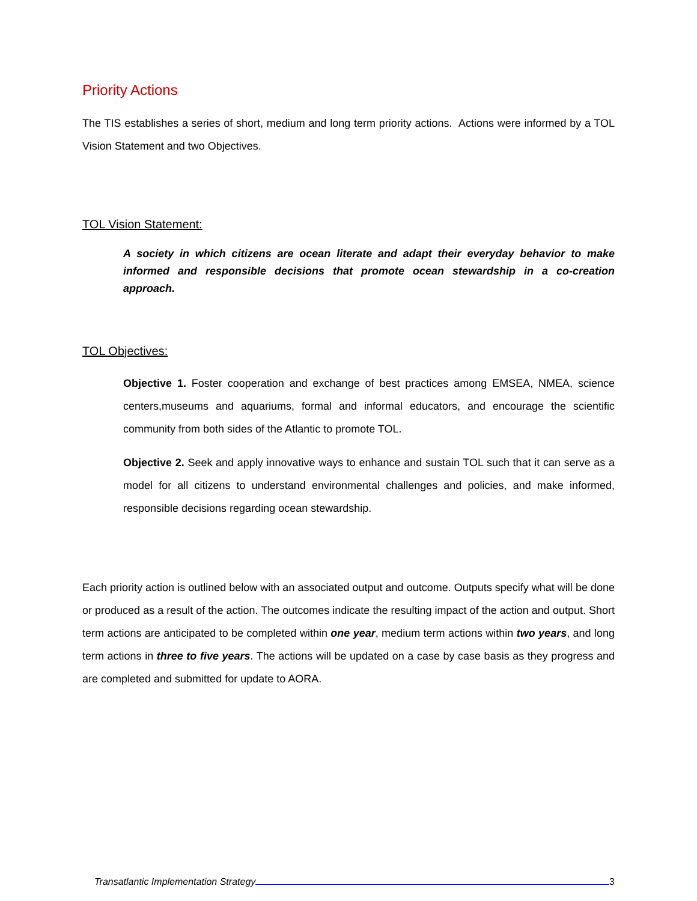Priority Actions
The TIS establishes a series of short, medium and long term priority actions. Actions were informed by a TOL Vision Statement and two Objectives.
TOL Vision Statement:
A society in which citizens are ocean literate and adapt their everyday behavior to make informed and responsible decisions that promote ocean stewardship in a co-creation approach.
TOL Objectives:
Objective 1. Foster cooperation and exchange of best practices among EMSEA, NMEA, science centers,museums and aquariums, formal and informal educators, and encourage the scientific community from both sides of the Atlantic to promote TOL.
Objective 2. Seek and apply innovative ways to enhance and sustain TOL such that it can serve as a model for all citizens to understand environmental challenges and policies, and make informed, responsible decisions regarding ocean stewardship.
Each priority action is outlined below with an associated output and outcome. Outputs specify what will be done or produced as a result of the action. The outcomes indicate the resulting impact of the action and output. Short term actions are anticipated to be completed within one year, medium term actions within two years, and long term actions in three to five years. The actions will be updated on a case by case basis as they progress and are completed and submitted for update to AORA.
Transatlantic Implementation Strategy 3